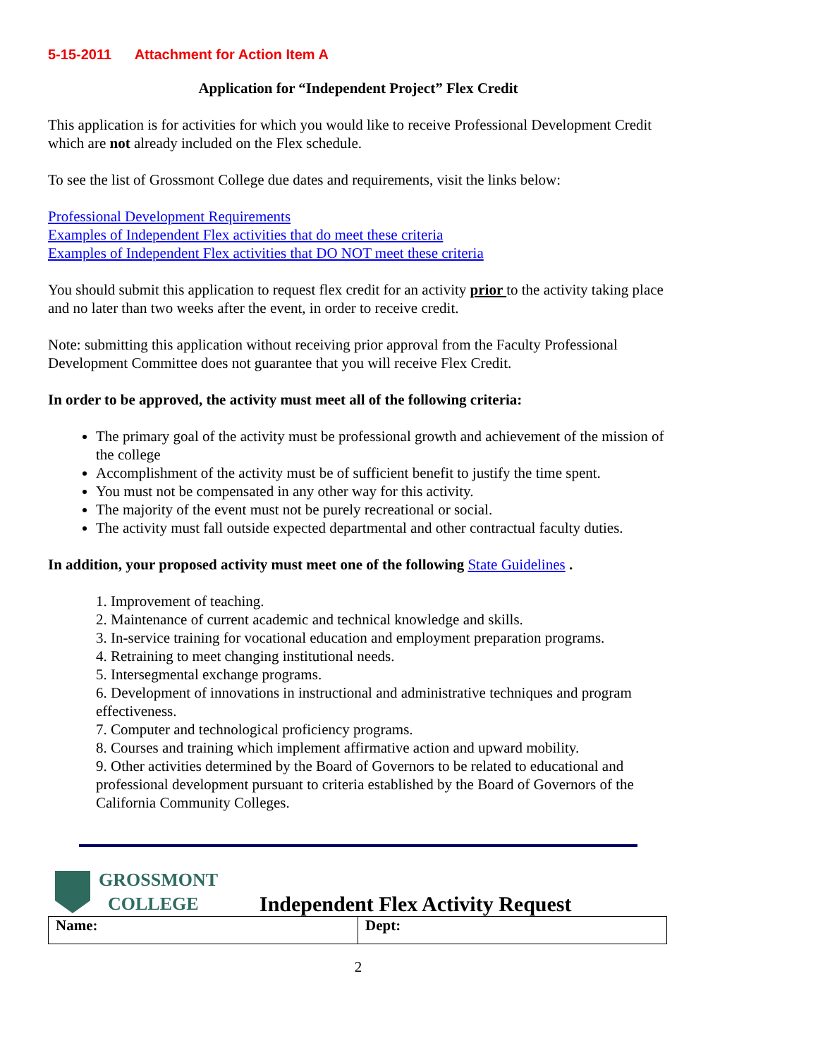5-15-2011 Attachment for Action Item A
Application for “Independent Project” Flex Credit
This application is for activities for which you would like to receive Professional Development Credit which are not already included on the Flex schedule.
To see the list of Grossmont College due dates and requirements, visit the links below:
Professional Development Requirements
Examples of Independent Flex activities that do meet these criteria
Examples of Independent Flex activities that DO NOT meet these criteria
You should submit this application to request flex credit for an activity prior to the activity taking place and no later than two weeks after the event, in order to receive credit.
Note: submitting this application without receiving prior approval from the Faculty Professional Development Committee does not guarantee that you will receive Flex Credit.
In order to be approved, the activity must meet all of the following criteria:
The primary goal of the activity must be professional growth and achievement of the mission of the college
Accomplishment of the activity must be of sufficient benefit to justify the time spent.
You must not be compensated in any other way for this activity.
The majority of the event must not be purely recreational or social.
The activity must fall outside expected departmental and other contractual faculty duties.
In addition, your proposed activity must meet one of the following State Guidelines .
1. Improvement of teaching.
2. Maintenance of current academic and technical knowledge and skills.
3. In-service training for vocational education and employment preparation programs.
4. Retraining to meet changing institutional needs.
5. Intersegmental exchange programs.
6. Development of innovations in instructional and administrative techniques and program effectiveness.
7. Computer and technological proficiency programs.
8. Courses and training which implement affirmative action and upward mobility.
9. Other activities determined by the Board of Governors to be related to educational and professional development pursuant to criteria established by the Board of Governors of the California Community Colleges.
GROSSMONT
COLLEGE
Independent Flex Activity Request
| Name: | Dept: |
2